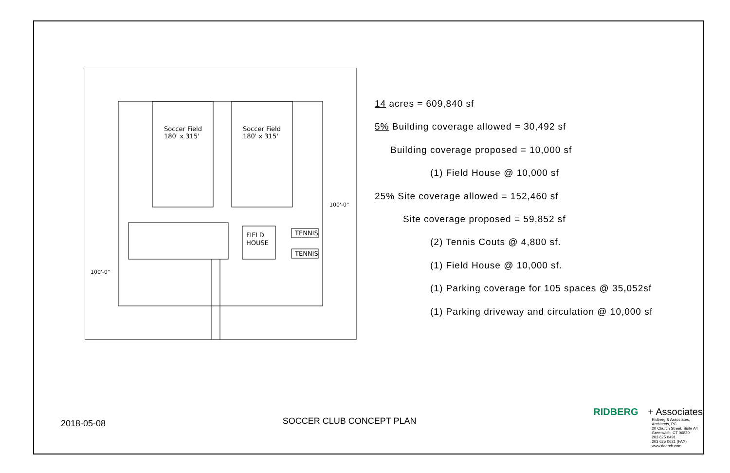Soccer Field
180' x 315'
Soccer Field
180' x 315'
FIELD
HOUSE
TENNIS
TENNIS
100'-0"
100'-0"
14 acres = 609,840 sf
5% Building coverage allowed = 30,492 sf
Building coverage proposed = 10,000 sf
(1) Field House @ 10,000 sf
25% Site coverage allowed = 152,460 sf
Site coverage proposed = 59,852 sf
(2) Tennis Couts @ 4,800 sf.
(1) Field House @ 10,000 sf.
(1) Parking coverage for 105 spaces @ 35,052sf
(1) Parking driveway and circulation @ 10,000 sf
2018-05-08
SOCCER CLUB CONCEPT PLAN
RIDBERG + Associates
Ridberg & Associates,
Architects, PC
20 Church Street, Suite A4
Greenwich, CT 06830
203 625 0491
203 625 0621 (FAX)
www.ridarch.com